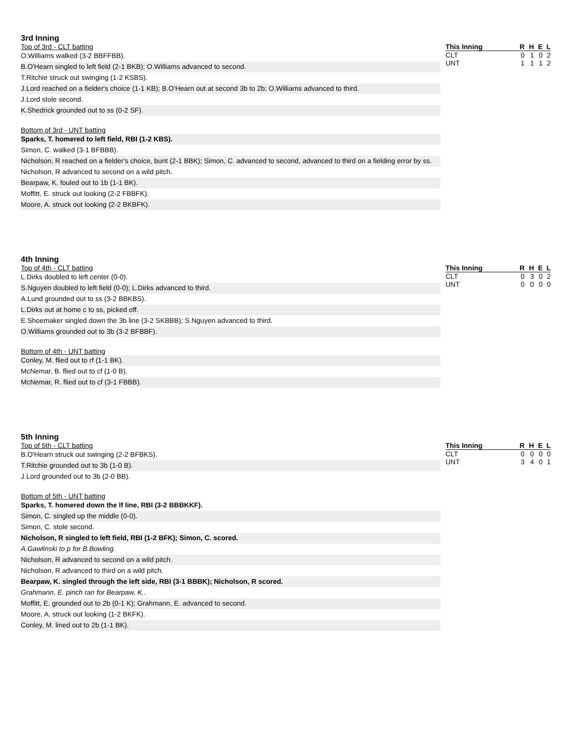3rd Inning
Top of 3rd - CLT batting
O.Williams walked (3-2 BBFFBB).
B.O'Hearn singled to left field (2-1 BKB); O.Williams advanced to second.
T.Ritchie struck out swinging (1-2 KSBS).
J.Lord reached on a fielder's choice (1-1 KB); B.O'Hearn out at second 3b to 2b; O.Williams advanced to third.
J.Lord stole second.
K.Shedrick grounded out to ss (0-2 SF).
Bottom of 3rd - UNT batting
Sparks, T. homered to left field, RBI (1-2 KBS).
Simon, C. walked (3-1 BFBBB).
Nicholson, R reached on a fielder's choice, bunt (2-1 BBK); Simon, C. advanced to second, advanced to third on a fielding error by ss.
Nicholson, R advanced to second on a wild pitch.
Bearpaw, K. fouled out to 1b (1-1 BK).
Moffitt, E. struck out looking (2-2 FBBFK).
Moore, A. struck out looking (2-2 BKBFK).
| This Inning | R | H | E | L |
| --- | --- | --- | --- | --- |
| CLT | 0 | 1 | 0 | 2 |
| UNT | 1 | 1 | 1 | 2 |
4th Inning
Top of 4th - CLT batting
L.Dirks doubled to left center (0-0).
S.Nguyen doubled to left field (0-0); L.Dirks advanced to third.
A.Lund grounded out to ss (3-2 BBKBS).
L.Dirks out at home c to ss, picked off.
E.Shoemaker singled down the 3b line (3-2 SKBBB); S.Nguyen advanced to third.
O.Williams grounded out to 3b (3-2 BFBBF).
Bottom of 4th - UNT batting
Conley, M. flied out to rf (1-1 BK).
McNemar, B. flied out to cf (1-0 B).
McNemar, R. flied out to cf (3-1 FBBB).
| This Inning | R | H | E | L |
| --- | --- | --- | --- | --- |
| CLT | 0 | 3 | 0 | 2 |
| UNT | 0 | 0 | 0 | 0 |
5th Inning
Top of 5th - CLT batting
B.O'Hearn struck out swinging (2-2 BFBKS).
T.Ritchie grounded out to 3b (1-0 B).
J.Lord grounded out to 3b (2-0 BB).
Bottom of 5th - UNT batting
Sparks, T. homered down the lf line, RBI (3-2 BBBKKF).
Simon, C. singled up the middle (0-0).
Simon, C. stole second.
Nicholson, R singled to left field, RBI (1-2 BFK); Simon, C. scored.
A.Gawlinski to p for B.Bowling.
Nicholson, R advanced to second on a wild pitch.
Nicholson, R advanced to third on a wild pitch.
Bearpaw, K. singled through the left side, RBI (3-1 BBBK); Nicholson, R scored.
Grahmann, E. pinch ran for Bearpaw, K..
Moffitt, E. grounded out to 2b (0-1 K); Grahmann, E. advanced to second.
Moore, A. struck out looking (1-2 BKFK).
Conley, M. lined out to 2b (1-1 BK).
| This Inning | R | H | E | L |
| --- | --- | --- | --- | --- |
| CLT | 0 | 0 | 0 | 0 |
| UNT | 3 | 4 | 0 | 1 |